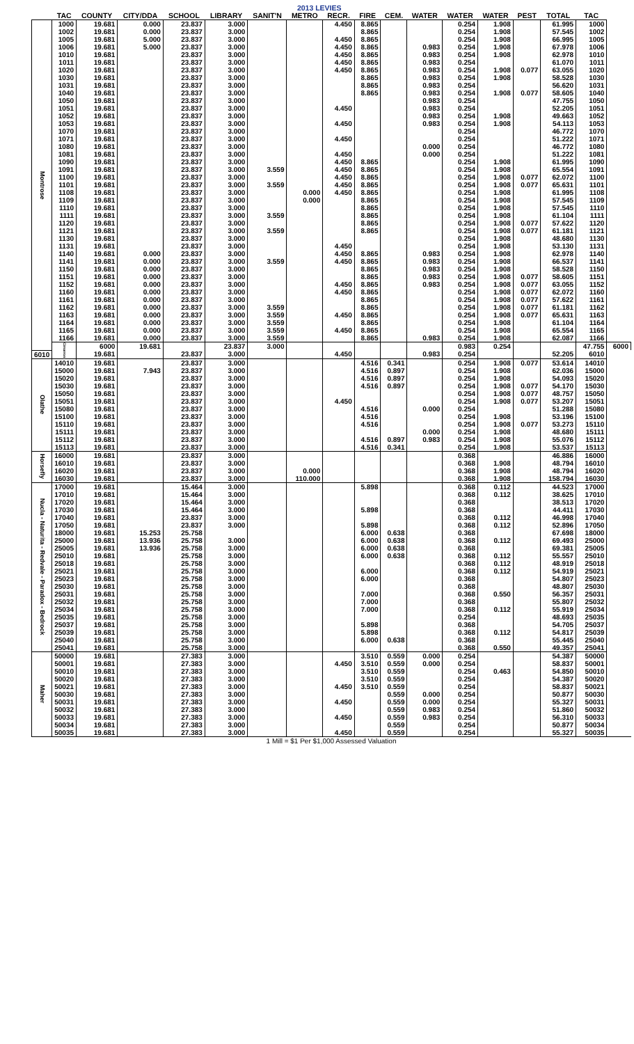| 2013 LEVIES | | | | | | | | | | | | | | | | | |
| --- | --- | --- | --- | --- | --- | --- | --- | --- | --- | --- | --- | --- | --- | --- | --- | --- | --- |
| | TAC | COUNTY | CITY/DDA | SCHOOL | LIBRARY | SANIT'N | METRO | RECR. | FIRE | CEM. | WATER | WATER | WATER | PEST | TOTAL | TAC | |
| Montrose | 1000 | 19.681 | 0.000 | 23.837 | 3.000 | | | 4.450 | 8.865 | | | 0.254 | 1.908 | | 61.995 | 1000 | |
| | 1002 | 19.681 | 0.000 | 23.837 | 3.000 | | | | 8.865 | | | 0.254 | 1.908 | | 57.545 | 1002 | |
| | 1005 | 19.681 | 5.000 | 23.837 | 3.000 | | | 4.450 | 8.865 | | | 0.254 | 1.908 | | 66.995 | 1005 | |
| | 1006 | 19.681 | 5.000 | 23.837 | 3.000 | | | 4.450 | 8.865 | | 0.983 | 0.254 | 1.908 | | 67.978 | 1006 | |
| | 1010 | 19.681 | | 23.837 | 3.000 | | | 4.450 | 8.865 | | 0.983 | 0.254 | 1.908 | | 62.978 | 1010 | |
| | 1011 | 19.681 | | 23.837 | 3.000 | | | 4.450 | 8.865 | | 0.983 | 0.254 | | | 61.070 | 1011 | |
| | 1020 | 19.681 | | 23.837 | 3.000 | | | 4.450 | 8.865 | | 0.983 | 0.254 | 1.908 | 0.077 | 63.055 | 1020 | |
| | 1030 | 19.681 | | 23.837 | 3.000 | | | | 8.865 | | 0.983 | 0.254 | 1.908 | | 58.528 | 1030 | |
| | 1031 | 19.681 | | 23.837 | 3.000 | | | | 8.865 | | 0.983 | 0.254 | | | 56.620 | 1031 | |
| | 1040 | 19.681 | | 23.837 | 3.000 | | | | 8.865 | | 0.983 | 0.254 | 1.908 | 0.077 | 58.605 | 1040 | |
| | 1050 | 19.681 | | 23.837 | 3.000 | | | | | | 0.983 | 0.254 | | | 47.755 | 1050 | |
| | 1051 | 19.681 | | 23.837 | 3.000 | | | 4.450 | | | 0.983 | 0.254 | | | 52.205 | 1051 | |
| | 1052 | 19.681 | | 23.837 | 3.000 | | | | | | 0.983 | 0.254 | 1.908 | | 49.663 | 1052 | |
| | 1053 | 19.681 | | 23.837 | 3.000 | | | 4.450 | | | 0.983 | 0.254 | 1.908 | | 54.113 | 1053 | |
| | 1070 | 19.681 | | 23.837 | 3.000 | | | | | | | 0.254 | | | 46.772 | 1070 | |
| | 1071 | 19.681 | | 23.837 | 3.000 | | | 4.450 | | | | 0.254 | | | 51.222 | 1071 | |
| | 1080 | 19.681 | | 23.837 | 3.000 | | | | | | 0.000 | 0.254 | | | 46.772 | 1080 | |
| | 1081 | 19.681 | | 23.837 | 3.000 | | | 4.450 | | | 0.000 | 0.254 | | | 51.222 | 1081 | |
| | 1090 | 19.681 | | 23.837 | 3.000 | | | 4.450 | 8.865 | | | 0.254 | 1.908 | | 61.995 | 1090 | |
| | 1091 | 19.681 | | 23.837 | 3.000 | 3.559 | | 4.450 | 8.865 | | | 0.254 | 1.908 | | 65.554 | 1091 | |
| | 1100 | 19.681 | | 23.837 | 3.000 | | | 4.450 | 8.865 | | | 0.254 | 1.908 | 0.077 | 62.072 | 1100 | |
| | 1101 | 19.681 | | 23.837 | 3.000 | 3.559 | | 4.450 | 8.865 | | | 0.254 | 1.908 | 0.077 | 65.631 | 1101 | |
| | 1108 | 19.681 | | 23.837 | 3.000 | | 0.000 | 4.450 | 8.865 | | | 0.254 | 1.908 | | 61.995 | 1108 | |
| | 1109 | 19.681 | | 23.837 | 3.000 | | 0.000 | | 8.865 | | | 0.254 | 1.908 | | 57.545 | 1109 | |
| | 1110 | 19.681 | | 23.837 | 3.000 | | | | 8.865 | | | 0.254 | 1.908 | | 57.545 | 1110 | |
| | 1111 | 19.681 | | 23.837 | 3.000 | 3.559 | | | 8.865 | | | 0.254 | 1.908 | | 61.104 | 1111 | |
| | 1120 | 19.681 | | 23.837 | 3.000 | | | | 8.865 | | | 0.254 | 1.908 | 0.077 | 57.622 | 1120 | |
| | 1121 | 19.681 | | 23.837 | 3.000 | 3.559 | | | 8.865 | | | 0.254 | 1.908 | 0.077 | 61.181 | 1121 | |
| | 1130 | 19.681 | | 23.837 | 3.000 | | | | | | | 0.254 | 1.908 | | 48.680 | 1130 | |
| | 1131 | 19.681 | | 23.837 | 3.000 | | | 4.450 | | | | 0.254 | 1.908 | | 53.130 | 1131 | |
| | 1140 | 19.681 | 0.000 | 23.837 | 3.000 | | | 4.450 | 8.865 | | 0.983 | 0.254 | 1.908 | | 62.978 | 1140 | |
| | 1141 | 19.681 | 0.000 | 23.837 | 3.000 | 3.559 | | 4.450 | 8.865 | | 0.983 | 0.254 | 1.908 | | 66.537 | 1141 | |
| | 1150 | 19.681 | 0.000 | 23.837 | 3.000 | | | | 8.865 | | 0.983 | 0.254 | 1.908 | | 58.528 | 1150 | |
| | 1151 | 19.681 | 0.000 | 23.837 | 3.000 | | | | 8.865 | | 0.983 | 0.254 | 1.908 | 0.077 | 58.605 | 1151 | |
| | 1152 | 19.681 | 0.000 | 23.837 | 3.000 | | | 4.450 | 8.865 | | 0.983 | 0.254 | 1.908 | 0.077 | 63.055 | 1152 | |
| | 1160 | 19.681 | 0.000 | 23.837 | 3.000 | | | 4.450 | 8.865 | | | 0.254 | 1.908 | 0.077 | 62.072 | 1160 | |
| | 1161 | 19.681 | 0.000 | 23.837 | 3.000 | | | | 8.865 | | | 0.254 | 1.908 | 0.077 | 57.622 | 1161 | |
| | 1162 | 19.681 | 0.000 | 23.837 | 3.000 | 3.559 | | | 8.865 | | | 0.254 | 1.908 | 0.077 | 61.181 | 1162 | |
| | 1163 | 19.681 | 0.000 | 23.837 | 3.000 | 3.559 | | 4.450 | 8.865 | | | 0.254 | 1.908 | 0.077 | 65.631 | 1163 | |
| | 1164 | 19.681 | 0.000 | 23.837 | 3.000 | 3.559 | | | 8.865 | | | 0.254 | 1.908 | | 61.104 | 1164 | |
| | 1165 | 19.681 | 0.000 | 23.837 | 3.000 | 3.559 | | 4.450 | 8.865 | | | 0.254 | 1.908 | | 65.554 | 1165 | |
| | 1166 | 19.681 | 0.000 | 23.837 | 3.000 | 3.559 | | | 8.865 | | 0.983 | 0.254 | 1.908 | | 62.087 | 1166 | |
| | Cimarron | 6000 | 19.681 | | 23.837 | 3.000 | | | | | | 0.983 | 0.254 | | | 47.755 | 6000 |
| 6010 | | 19.681 | | 23.837 | 3.000 | | | 4.450 | | | 0.983 | 0.254 | | | 52.205 | 6010 | |
| Olathe | 14010 | 19.681 | | 23.837 | 3.000 | | | | 4.516 | 0.341 | | 0.254 | 1.908 | 0.077 | 53.614 | 14010 | |
| | 15000 | 19.681 | 7.943 | 23.837 | 3.000 | | | | 4.516 | 0.897 | | 0.254 | 1.908 | | 62.036 | 15000 | |
| | 15020 | 19.681 | | 23.837 | 3.000 | | | | 4.516 | 0.897 | | 0.254 | 1.908 | | 54.093 | 15020 | |
| | 15030 | 19.681 | | 23.837 | 3.000 | | | | 4.516 | 0.897 | | 0.254 | 1.908 | 0.077 | 54.170 | 15030 | |
| | 15050 | 19.681 | | 23.837 | 3.000 | | | | | | | 0.254 | 1.908 | 0.077 | 48.757 | 15050 | |
| | 15051 | 19.681 | | 23.837 | 3.000 | | | 4.450 | | | | 0.254 | 1.908 | 0.077 | 53.207 | 15051 | |
| | 15080 | 19.681 | | 23.837 | 3.000 | | | | 4.516 | | 0.000 | 0.254 | | | 51.288 | 15080 | |
| | 15100 | 19.681 | | 23.837 | 3.000 | | | | 4.516 | | | 0.254 | 1.908 | | 53.196 | 15100 | |
| | 15110 | 19.681 | | 23.837 | 3.000 | | | | 4.516 | | | 0.254 | 1.908 | 0.077 | 53.273 | 15110 | |
| | 15111 | 19.681 | | 23.837 | 3.000 | | | | | | 0.000 | 0.254 | 1.908 | | 48.680 | 15111 | |
| | 15112 | 19.681 | | 23.837 | 3.000 | | | | 4.516 | 0.897 | 0.983 | 0.254 | 1.908 | | 55.076 | 15112 | |
| | 15113 | 19.681 | | 23.837 | 3.000 | | | | 4.516 | 0.341 | | 0.254 | 1.908 | | 53.537 | 15113 | |
| Horsefly | 16000 | 19.681 | | 23.837 | 3.000 | | | | | | | 0.368 | | | 46.886 | 16000 | |
| | 16010 | 19.681 | | 23.837 | 3.000 | | | | | | | 0.368 | 1.908 | | 48.794 | 16010 | |
| | 16020 | 19.681 | | 23.837 | 3.000 | | 0.000 | | | | | 0.368 | 1.908 | | 48.794 | 16020 | |
| | 16030 | 19.681 | | 23.837 | 3.000 | | 110.000 | | | | | 0.368 | 1.908 | | 158.794 | 16030 | |
| Nucla - Naturita - Redvale - Paradox - Bedrock | 17000 | 19.681 | | 15.464 | 3.000 | | | | 5.898 | | | 0.368 | 0.112 | | 44.523 | 17000 | |
| | 17010 | 19.681 | | 15.464 | 3.000 | | | | | | | 0.368 | 0.112 | | 38.625 | 17010 | |
| | 17020 | 19.681 | | 15.464 | 3.000 | | | | | | | 0.368 | | | 38.513 | 17020 | |
| | 17030 | 19.681 | | 15.464 | 3.000 | | | | 5.898 | | | 0.368 | | | 44.411 | 17030 | |
| | 17040 | 19.681 | | 23.837 | 3.000 | | | | | | | 0.368 | 0.112 | | 46.998 | 17040 | |
| | 17050 | 19.681 | | 23.837 | 3.000 | | | | 5.898 | | | 0.368 | 0.112 | | 52.896 | 17050 | |
| | 18000 | 19.681 | 15.253 | 25.758 | | | | | 6.000 | 0.638 | | 0.368 | | | 67.698 | 18000 | |
| | 25000 | 19.681 | 13.936 | 25.758 | 3.000 | | | | 6.000 | 0.638 | | 0.368 | 0.112 | | 69.493 | 25000 | |
| | 25005 | 19.681 | 13.936 | 25.758 | 3.000 | | | | 6.000 | 0.638 | | 0.368 | | | 69.381 | 25005 | |
| | 25010 | 19.681 | | 25.758 | 3.000 | | | | 6.000 | 0.638 | | 0.368 | 0.112 | | 55.557 | 25010 | |
| | 25018 | 19.681 | | 25.758 | 3.000 | | | | | | | 0.368 | 0.112 | | 48.919 | 25018 | |
| | 25021 | 19.681 | | 25.758 | 3.000 | | | | 6.000 | | | 0.368 | 0.112 | | 54.919 | 25021 | |
| | 25023 | 19.681 | | 25.758 | 3.000 | | | | 6.000 | | | 0.368 | | | 54.807 | 25023 | |
| | 25030 | 19.681 | | 25.758 | 3.000 | | | | | | | 0.368 | | | 48.807 | 25030 | |
| | 25031 | 19.681 | | 25.758 | 3.000 | | | | 7.000 | | | 0.368 | 0.550 | | 56.357 | 25031 | |
| | 25032 | 19.681 | | 25.758 | 3.000 | | | | 7.000 | | | 0.368 | | | 55.807 | 25032 | |
| | 25034 | 19.681 | | 25.758 | 3.000 | | | | 7.000 | | | 0.368 | 0.112 | | 55.919 | 25034 | |
| | 25035 | 19.681 | | 25.758 | 3.000 | | | | | | | 0.254 | | | 48.693 | 25035 | |
| | 25037 | 19.681 | | 25.758 | 3.000 | | | | 5.898 | | | 0.368 | | | 54.705 | 25037 | |
| | 25039 | 19.681 | | 25.758 | 3.000 | | | | 5.898 | | | 0.368 | 0.112 | | 54.817 | 25039 | |
| | 25040 | 19.681 | | 25.758 | 3.000 | | | | 6.000 | 0.638 | | 0.368 | | | 55.445 | 25040 | |
| | 25041 | 19.681 | | 25.758 | 3.000 | | | | | | | 0.368 | 0.550 | | 49.357 | 25041 | |
| Maher | 50000 | 19.681 | | 27.383 | 3.000 | | | | 3.510 | 0.559 | 0.000 | 0.254 | | | 54.387 | 50000 | |
| | 50001 | 19.681 | | 27.383 | 3.000 | | | 4.450 | 3.510 | 0.559 | 0.000 | 0.254 | | | 58.837 | 50001 | |
| | 50010 | 19.681 | | 27.383 | 3.000 | | | | 3.510 | 0.559 | | 0.254 | 0.463 | | 54.850 | 50010 | |
| | 50020 | 19.681 | | 27.383 | 3.000 | | | | 3.510 | 0.559 | | 0.254 | | | 54.387 | 50020 | |
| | 50021 | 19.681 | | 27.383 | 3.000 | | | 4.450 | 3.510 | 0.559 | | 0.254 | | | 58.837 | 50021 | |
| | 50030 | 19.681 | | 27.383 | 3.000 | | | | | 0.559 | 0.000 | 0.254 | | | 50.877 | 50030 | |
| | 50031 | 19.681 | | 27.383 | 3.000 | | | 4.450 | | 0.559 | 0.000 | 0.254 | | | 55.327 | 50031 | |
| | 50032 | 19.681 | | 27.383 | 3.000 | | | | | 0.559 | 0.983 | 0.254 | | | 51.860 | 50032 | |
| | 50033 | 19.681 | | 27.383 | 3.000 | | | 4.450 | | 0.559 | 0.983 | 0.254 | | | 56.310 | 50033 | |
| | 50034 | 19.681 | | 27.383 | 3.000 | | | | | 0.559 | | 0.254 | | | 50.877 | 50034 | |
| | 50035 | 19.681 | | 27.383 | 3.000 | | | 4.450 | | 0.559 | | 0.254 | | | 55.327 | 50035 | |
1 Mill = $1 Per $1,000 Assessed Valuation